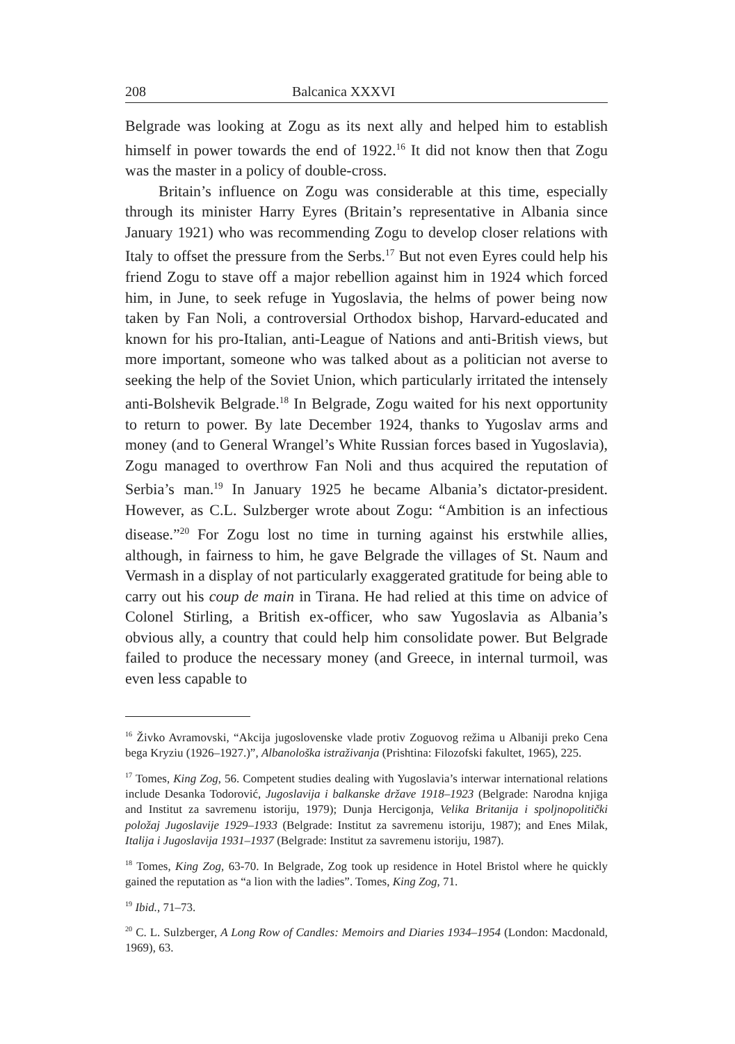208 Balcanica XXXVI
Belgrade was looking at Zogu as its next ally and helped him to establish himself in power towards the end of 1922.<sup>16</sup> It did not know then that Zogu was the master in a policy of double-cross.
Britain’s influence on Zogu was considerable at this time, especially through its minister Harry Eyres (Britain’s representative in Albania since January 1921) who was recommending Zogu to develop closer relations with Italy to offset the pressure from the Serbs.<sup>17</sup> But not even Eyres could help his friend Zogu to stave off a major rebellion against him in 1924 which forced him, in June, to seek refuge in Yugoslavia, the helms of power being now taken by Fan Noli, a controversial Orthodox bishop, Harvard-educated and known for his pro-Italian, anti-League of Nations and anti-British views, but more important, someone who was talked about as a politician not averse to seeking the help of the Soviet Union, which particularly irritated the intensely anti-Bolshevik Belgrade.<sup>18</sup> In Belgrade, Zogu waited for his next opportunity to return to power. By late December 1924, thanks to Yugoslav arms and money (and to General Wrangel’s White Russian forces based in Yugoslavia), Zogu managed to overthrow Fan Noli and thus acquired the reputation of Serbia’s man.<sup>19</sup> In January 1925 he became Albania’s dictator-president. However, as C.L. Sulzberger wrote about Zogu: “Ambition is an infectious disease.”<sup>20</sup> For Zogu lost no time in turning against his erstwhile allies, although, in fairness to him, he gave Belgrade the villages of St. Naum and Vermash in a display of not particularly exaggerated gratitude for being able to carry out his coup de main in Tirana. He had relied at this time on advice of Colonel Stirling, a British ex-officer, who saw Yugoslavia as Albania’s obvious ally, a country that could help him consolidate power. But Belgrade failed to produce the necessary money (and Greece, in internal turmoil, was even less capable to
<sup>16</sup> Živko Avramovski, “Akcija jugoslovenske vlade protiv Zoguovog režima u Albaniji preko Cena bega Kryziu (1926–1927.)”, Albanološka istraživanja (Prishtina: Filozofski fakultet, 1965), 225.
<sup>17</sup> Tomes, King Zog, 56. Competent studies dealing with Yugoslavia’s interwar international relations include Desanka Todorović, Jugoslavija i balkanske države 1918–1923 (Belgrade: Narodna knjiga and Institut za savremenu istoriju, 1979); Dunja Hercigonja, Velika Britanija i spoljnopolitički položaj Jugoslavije 1929–1933 (Belgrade: Institut za savremenu istoriju, 1987); and Enes Milak, Italija i Jugoslavija 1931–1937 (Belgrade: Institut za savremenu istoriju, 1987).
<sup>18</sup> Tomes, King Zog, 63-70. In Belgrade, Zog took up residence in Hotel Bristol where he quickly gained the reputation as “a lion with the ladies”. Tomes, King Zog, 71.
<sup>19</sup> Ibid., 71–73.
<sup>20</sup> C. L. Sulzberger, A Long Row of Candles: Memoirs and Diaries 1934–1954 (London: Macdonald, 1969), 63.